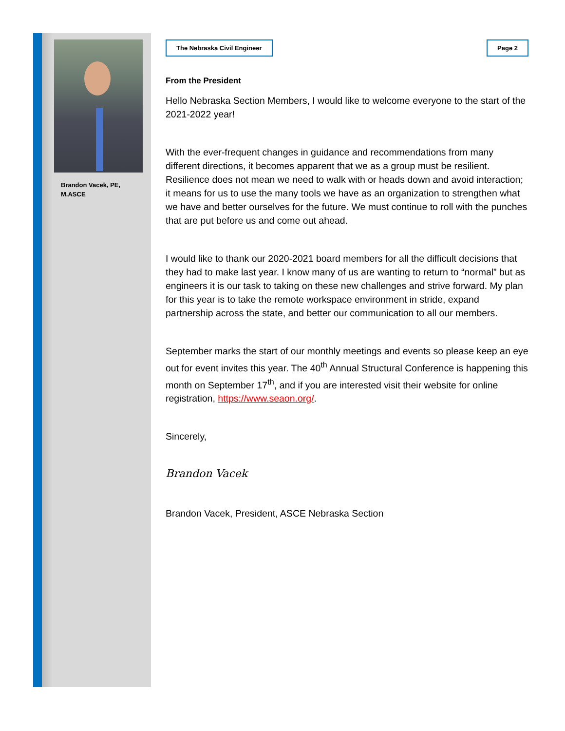Brandon Vacek, PE,
M.ASCE
The Nebraska Civil Engineer Page 2
From the President
Hello Nebraska Section Members, I would like to welcome everyone to the start of the 2021-2022 year!
With the ever-frequent changes in guidance and recommendations from many different directions, it becomes apparent that we as a group must be resilient. Resilience does not mean we need to walk with or heads down and avoid interaction; it means for us to use the many tools we have as an organization to strengthen what we have and better ourselves for the future. We must continue to roll with the punches that are put before us and come out ahead.
I would like to thank our 2020-2021 board members for all the difficult decisions that they had to make last year. I know many of us are wanting to return to “normal” but as engineers it is our task to taking on these new challenges and strive forward. My plan for this year is to take the remote workspace environment in stride, expand partnership across the state, and better our communication to all our members.
September marks the start of our monthly meetings and events so please keep an eye out for event invites this year. The 40<sup>th</sup> Annual Structural Conference is happening this month on September 17<sup>th</sup>, and if you are interested visit their website for online registration, https://www.seaon.org/.
Sincerely,
Brandon Vacek
Brandon Vacek, President, ASCE Nebraska Section